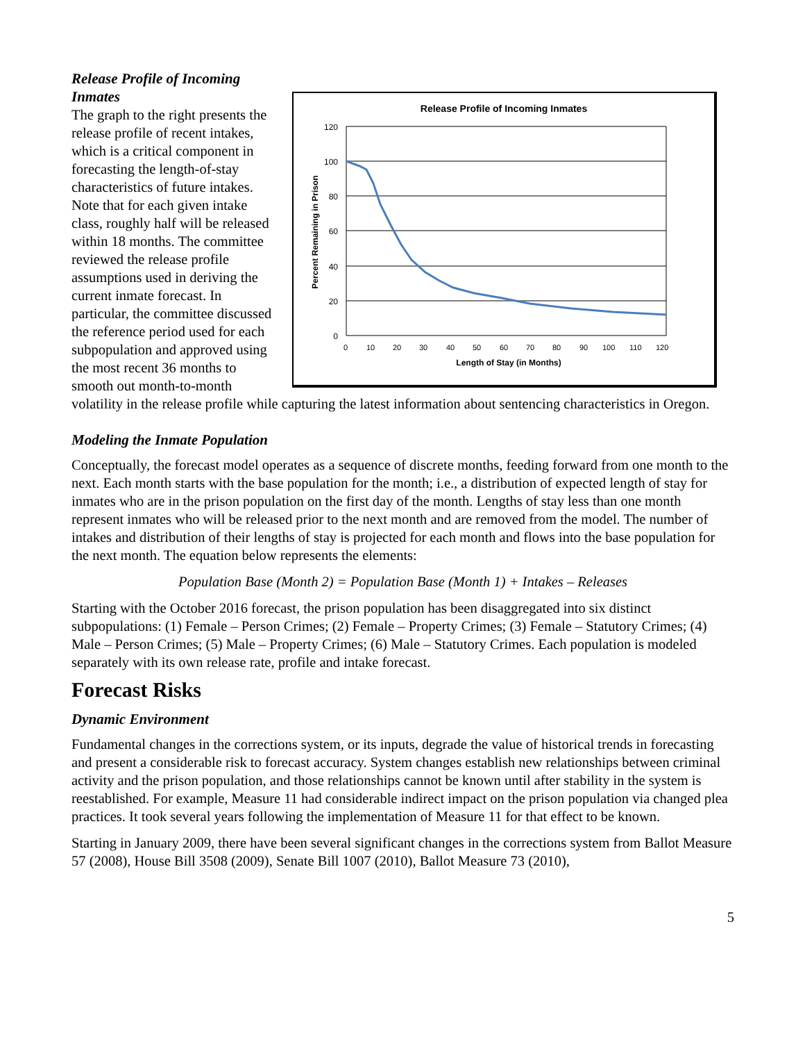Release Profile of Incoming Inmates
120
100
80
60
40
20
0
Percent Remaining in Prison
0
10
20
30
40
50
60
70
80
90
100
110
120
Length of Stay (in Months)
Release Profile of Incoming Inmates
The graph to the right presents the release profile of recent intakes, which is a critical component in forecasting the length-of-stay characteristics of future intakes. Note that for each given intake class, roughly half will be released within 18 months. The committee reviewed the release profile assumptions used in deriving the current inmate forecast. In particular, the committee discussed the reference period used for each subpopulation and approved using the most recent 36 months to smooth out month-to-month volatility in the release profile while capturing the latest information about sentencing characteristics in Oregon.
Modeling the Inmate Population
Conceptually, the forecast model operates as a sequence of discrete months, feeding forward from one month to the next. Each month starts with the base population for the month; i.e., a distribution of expected length of stay for inmates who are in the prison population on the first day of the month. Lengths of stay less than one month represent inmates who will be released prior to the next month and are removed from the model. The number of intakes and distribution of their lengths of stay is projected for each month and flows into the base population for the next month. The equation below represents the elements:
Population Base (Month 2) = Population Base (Month 1) + Intakes – Releases
Starting with the October 2016 forecast, the prison population has been disaggregated into six distinct subpopulations: (1) Female – Person Crimes; (2) Female – Property Crimes; (3) Female – Statutory Crimes; (4) Male – Person Crimes; (5) Male – Property Crimes; (6) Male – Statutory Crimes. Each population is modeled separately with its own release rate, profile and intake forecast.
Forecast Risks
Dynamic Environment
Fundamental changes in the corrections system, or its inputs, degrade the value of historical trends in forecasting and present a considerable risk to forecast accuracy. System changes establish new relationships between criminal activity and the prison population, and those relationships cannot be known until after stability in the system is reestablished. For example, Measure 11 had considerable indirect impact on the prison population via changed plea practices. It took several years following the implementation of Measure 11 for that effect to be known.
Starting in January 2009, there have been several significant changes in the corrections system from Ballot Measure 57 (2008), House Bill 3508 (2009), Senate Bill 1007 (2010), Ballot Measure 73 (2010),
5